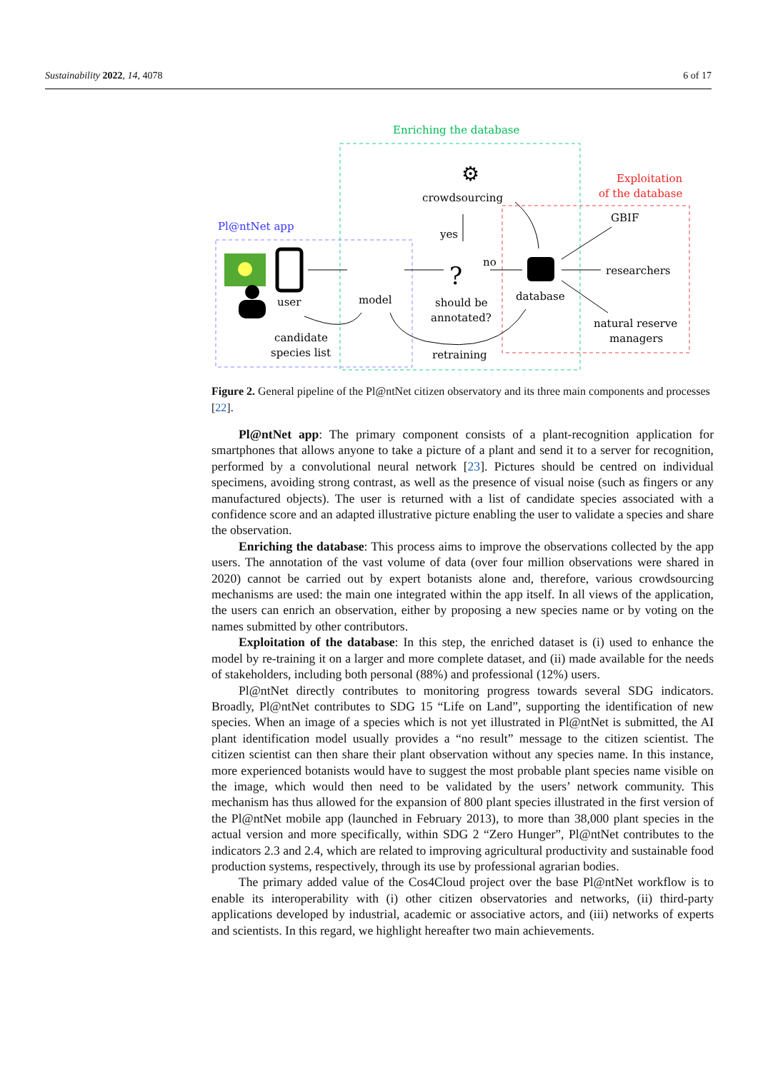Sustainability 2022, 14, 4078 6 of 17
Enriching the database
Exploitation
of the database
Pl@ntNet app
user
model
candidate
species list
⚙
crowdsourcing
yes
no
?
should be
annotated?
retraining
database
GBIF
researchers
natural reserve
managers
Figure 2. General pipeline of the Pl@ntNet citizen observatory and its three main components and processes [22].
Pl@ntNet app: The primary component consists of a plant-recognition application for smartphones that allows anyone to take a picture of a plant and send it to a server for recognition, performed by a convolutional neural network [23]. Pictures should be centred on individual specimens, avoiding strong contrast, as well as the presence of visual noise (such as fingers or any manufactured objects). The user is returned with a list of candidate species associated with a confidence score and an adapted illustrative picture enabling the user to validate a species and share the observation.
Enriching the database: This process aims to improve the observations collected by the app users. The annotation of the vast volume of data (over four million observations were shared in 2020) cannot be carried out by expert botanists alone and, therefore, various crowdsourcing mechanisms are used: the main one integrated within the app itself. In all views of the application, the users can enrich an observation, either by proposing a new species name or by voting on the names submitted by other contributors.
Exploitation of the database: In this step, the enriched dataset is (i) used to enhance the model by re-training it on a larger and more complete dataset, and (ii) made available for the needs of stakeholders, including both personal (88%) and professional (12%) users.
Pl@ntNet directly contributes to monitoring progress towards several SDG indicators. Broadly, Pl@ntNet contributes to SDG 15 “Life on Land”, supporting the identification of new species. When an image of a species which is not yet illustrated in Pl@ntNet is submitted, the AI plant identification model usually provides a “no result” message to the citizen scientist. The citizen scientist can then share their plant observation without any species name. In this instance, more experienced botanists would have to suggest the most probable plant species name visible on the image, which would then need to be validated by the users’ network community. This mechanism has thus allowed for the expansion of 800 plant species illustrated in the first version of the Pl@ntNet mobile app (launched in February 2013), to more than 38,000 plant species in the actual version and more specifically, within SDG 2 “Zero Hunger”, Pl@ntNet contributes to the indicators 2.3 and 2.4, which are related to improving agricultural productivity and sustainable food production systems, respectively, through its use by professional agrarian bodies.
The primary added value of the Cos4Cloud project over the base Pl@ntNet workflow is to enable its interoperability with (i) other citizen observatories and networks, (ii) third-party applications developed by industrial, academic or associative actors, and (iii) networks of experts and scientists. In this regard, we highlight hereafter two main achievements.